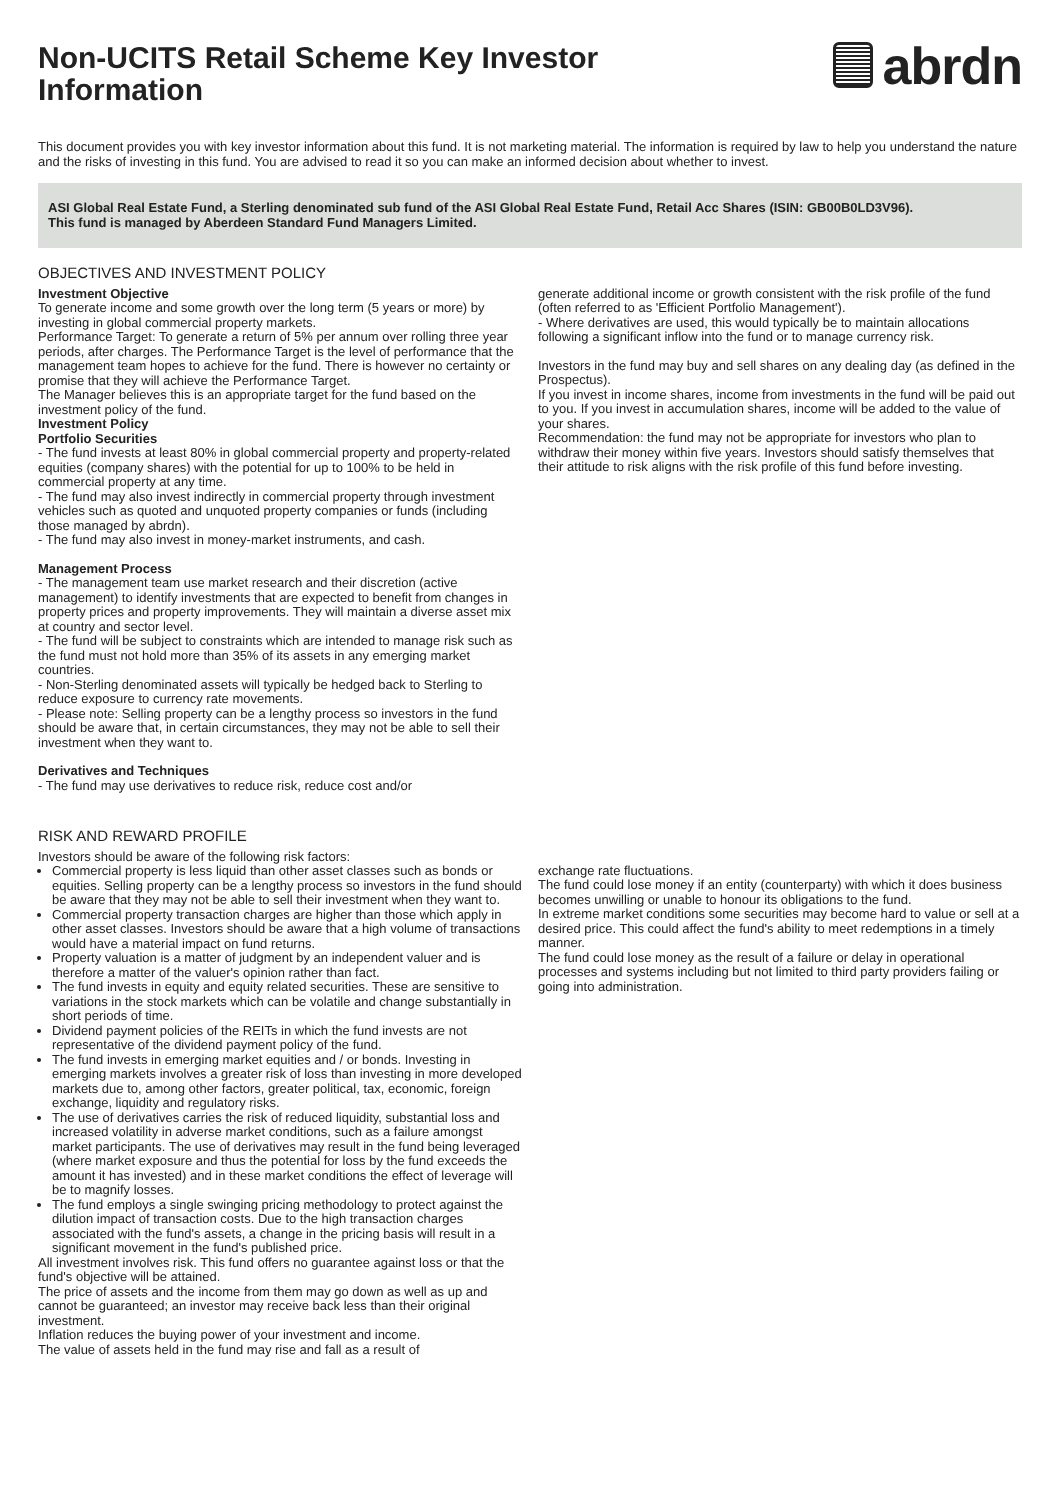Non-UCITS Retail Scheme Key Investor
Information
abrdn
This document provides you with key investor information about this fund. It is not marketing material. The information is required by law to help you understand the nature and the risks of investing in this fund. You are advised to read it so you can make an informed decision about whether to invest.
ASI Global Real Estate Fund, a Sterling denominated sub fund of the ASI Global Real Estate Fund, Retail Acc Shares (ISIN: GB00B0LD3V96).
This fund is managed by Aberdeen Standard Fund Managers Limited.
OBJECTIVES AND INVESTMENT POLICY
Investment Objective
To generate income and some growth over the long term (5 years or more) by investing in global commercial property markets.
Performance Target: To generate a return of 5% per annum over rolling three year periods, after charges. The Performance Target is the level of performance that the management team hopes to achieve for the fund. There is however no certainty or promise that they will achieve the Performance Target.
The Manager believes this is an appropriate target for the fund based on the investment policy of the fund.
Investment Policy
Portfolio Securities
- The fund invests at least 80% in global commercial property and property-related equities (company shares) with the potential for up to 100% to be held in commercial property at any time.
- The fund may also invest indirectly in commercial property through investment vehicles such as quoted and unquoted property companies or funds (including those managed by abrdn).
- The fund may also invest in money-market instruments, and cash.
Management Process
- The management team use market research and their discretion (active management) to identify investments that are expected to benefit from changes in property prices and property improvements. They will maintain a diverse asset mix at country and sector level.
- The fund will be subject to constraints which are intended to manage risk such as the fund must not hold more than 35% of its assets in any emerging market countries.
- Non-Sterling denominated assets will typically be hedged back to Sterling to reduce exposure to currency rate movements.
- Please note: Selling property can be a lengthy process so investors in the fund should be aware that, in certain circumstances, they may not be able to sell their investment when they want to.
Derivatives and Techniques
- The fund may use derivatives to reduce risk, reduce cost and/or
generate additional income or growth consistent with the risk profile of the fund (often referred to as 'Efficient Portfolio Management').
- Where derivatives are used, this would typically be to maintain allocations following a significant inflow into the fund or to manage currency risk.
Investors in the fund may buy and sell shares on any dealing day (as defined in the Prospectus).
If you invest in income shares, income from investments in the fund will be paid out to you. If you invest in accumulation shares, income will be added to the value of your shares.
Recommendation: the fund may not be appropriate for investors who plan to withdraw their money within five years. Investors should satisfy themselves that their attitude to risk aligns with the risk profile of this fund before investing.
RISK AND REWARD PROFILE
Investors should be aware of the following risk factors:
Commercial property is less liquid than other asset classes such as bonds or equities. Selling property can be a lengthy process so investors in the fund should be aware that they may not be able to sell their investment when they want to.
Commercial property transaction charges are higher than those which apply in other asset classes. Investors should be aware that a high volume of transactions would have a material impact on fund returns.
Property valuation is a matter of judgment by an independent valuer and is therefore a matter of the valuer's opinion rather than fact.
The fund invests in equity and equity related securities. These are sensitive to variations in the stock markets which can be volatile and change substantially in short periods of time.
Dividend payment policies of the REITs in which the fund invests are not representative of the dividend payment policy of the fund.
The fund invests in emerging market equities and / or bonds. Investing in emerging markets involves a greater risk of loss than investing in more developed markets due to, among other factors, greater political, tax, economic, foreign exchange, liquidity and regulatory risks.
The use of derivatives carries the risk of reduced liquidity, substantial loss and increased volatility in adverse market conditions, such as a failure amongst market participants. The use of derivatives may result in the fund being leveraged (where market exposure and thus the potential for loss by the fund exceeds the amount it has invested) and in these market conditions the effect of leverage will be to magnify losses.
The fund employs a single swinging pricing methodology to protect against the dilution impact of transaction costs. Due to the high transaction charges associated with the fund's assets, a change in the pricing basis will result in a significant movement in the fund's published price.
All investment involves risk. This fund offers no guarantee against loss or that the fund's objective will be attained.
The price of assets and the income from them may go down as well as up and cannot be guaranteed; an investor may receive back less than their original investment.
Inflation reduces the buying power of your investment and income.
The value of assets held in the fund may rise and fall as a result of
exchange rate fluctuations.
The fund could lose money if an entity (counterparty) with which it does business becomes unwilling or unable to honour its obligations to the fund.
In extreme market conditions some securities may become hard to value or sell at a desired price. This could affect the fund's ability to meet redemptions in a timely manner.
The fund could lose money as the result of a failure or delay in operational processes and systems including but not limited to third party providers failing or going into administration.